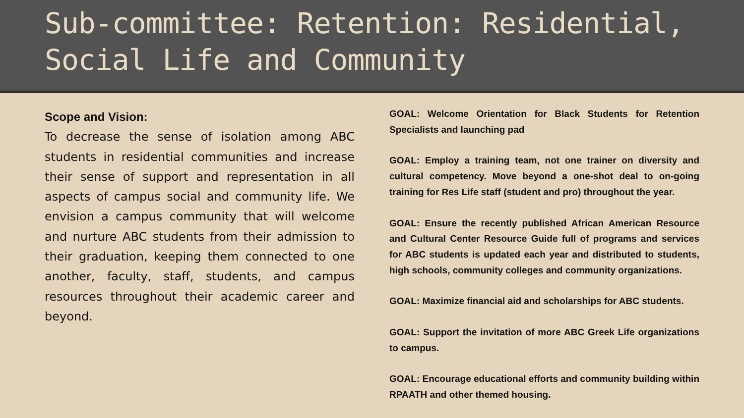Sub-committee: Retention: Residential, Social Life and Community
Scope and Vision:
To decrease the sense of isolation among ABC students in residential communities and increase their sense of support and representation in all aspects of campus social and community life. We envision a campus community that will welcome and nurture ABC students from their admission to their graduation, keeping them connected to one another, faculty, staff, students, and campus resources throughout their academic career and beyond.
GOAL: Welcome Orientation for Black Students for Retention Specialists and launching pad
GOAL: Employ a training team, not one trainer on diversity and cultural competency. Move beyond a one-shot deal to on-going training for Res Life staff (student and pro) throughout the year.
GOAL: Ensure the recently published African American Resource and Cultural Center Resource Guide full of programs and services for ABC students is updated each year and distributed to students, high schools, community colleges and community organizations.
GOAL: Maximize financial aid and scholarships for ABC students.
GOAL: Support the invitation of more ABC Greek Life organizations to campus.
GOAL: Encourage educational efforts and community building within RPAATH and other themed housing.